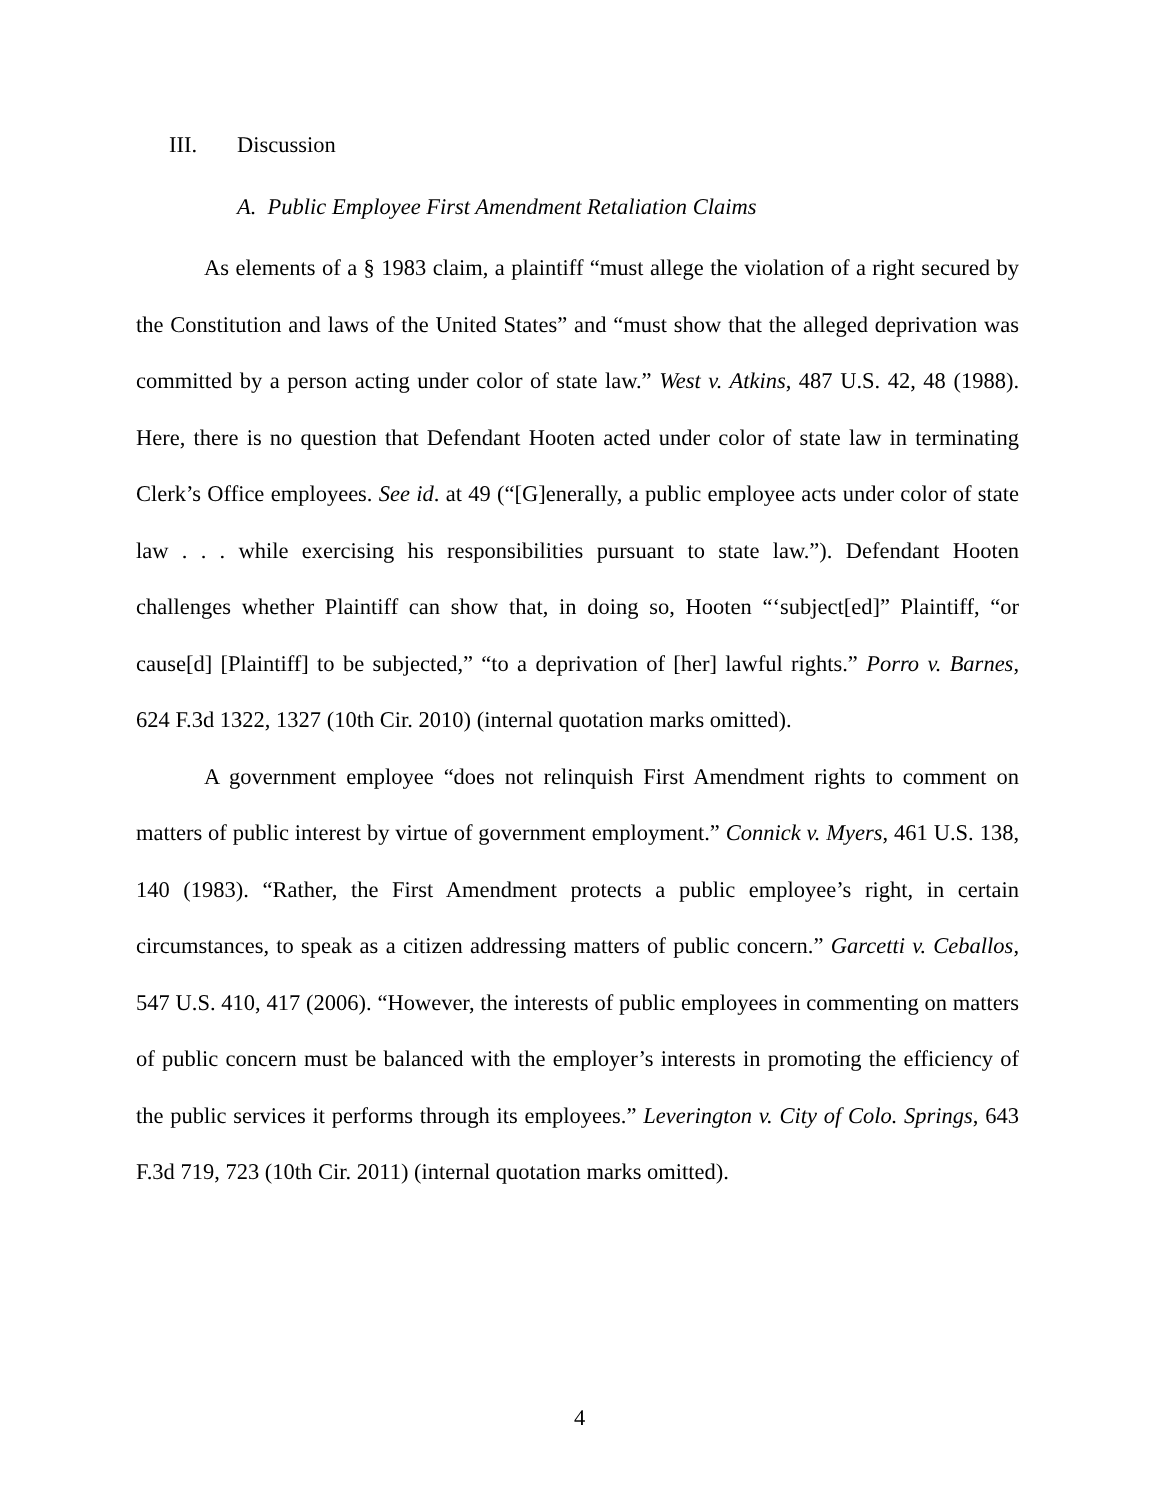III. Discussion
A. Public Employee First Amendment Retaliation Claims
As elements of a § 1983 claim, a plaintiff “must allege the violation of a right secured by the Constitution and laws of the United States” and “must show that the alleged deprivation was committed by a person acting under color of state law.” West v. Atkins, 487 U.S. 42, 48 (1988). Here, there is no question that Defendant Hooten acted under color of state law in terminating Clerk’s Office employees. See id. at 49 (“[G]enerally, a public employee acts under color of state law . . . while exercising his responsibilities pursuant to state law.”). Defendant Hooten challenges whether Plaintiff can show that, in doing so, Hooten “‘subject[ed]” Plaintiff, “or cause[d] [Plaintiff] to be subjected,” “to a deprivation of [her] lawful rights.” Porro v. Barnes, 624 F.3d 1322, 1327 (10th Cir. 2010) (internal quotation marks omitted).
A government employee “does not relinquish First Amendment rights to comment on matters of public interest by virtue of government employment.” Connick v. Myers, 461 U.S. 138, 140 (1983). “Rather, the First Amendment protects a public employee’s right, in certain circumstances, to speak as a citizen addressing matters of public concern.” Garcetti v. Ceballos, 547 U.S. 410, 417 (2006). “However, the interests of public employees in commenting on matters of public concern must be balanced with the employer’s interests in promoting the efficiency of the public services it performs through its employees.” Leverington v. City of Colo. Springs, 643 F.3d 719, 723 (10th Cir. 2011) (internal quotation marks omitted).
4